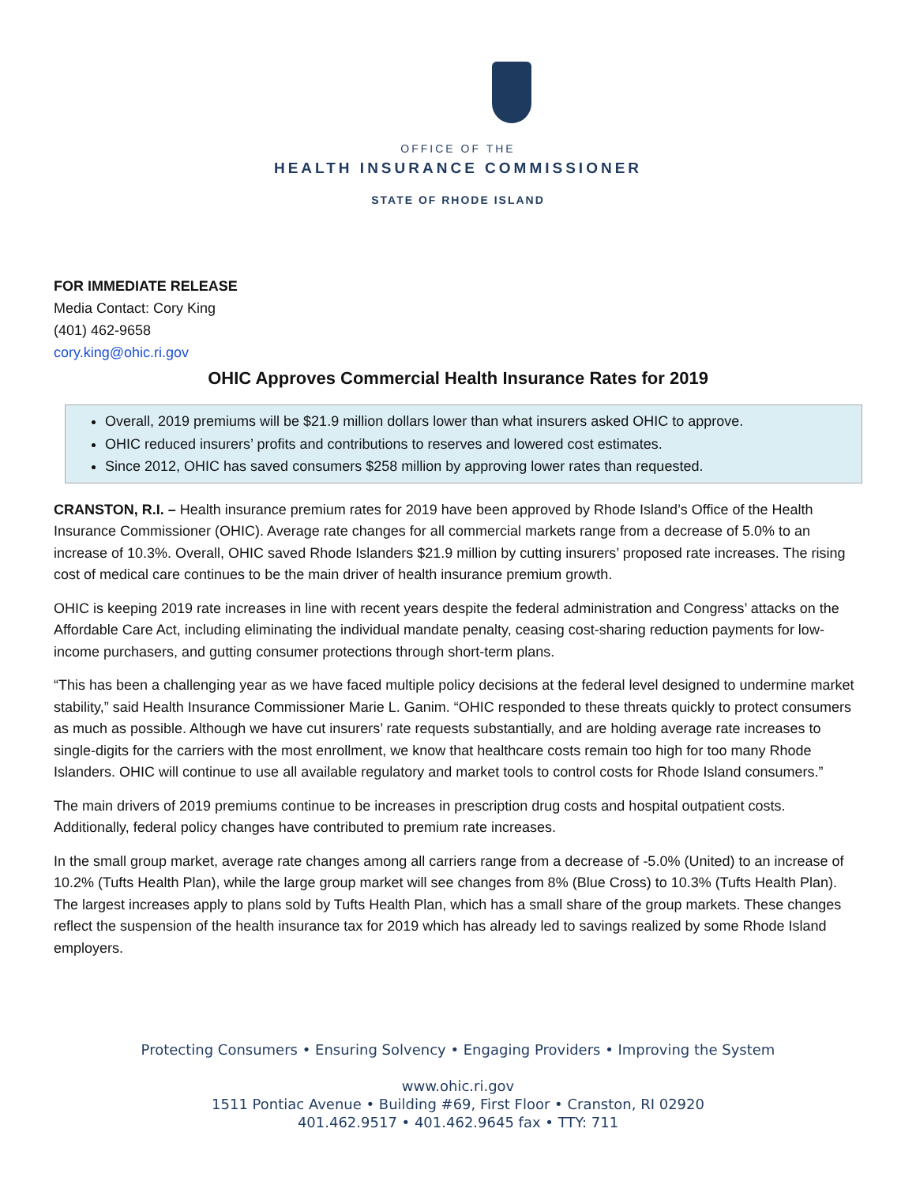OFFICE OF THE
HEALTH INSURANCE COMMISSIONER
STATE OF RHODE ISLAND
FOR IMMEDIATE RELEASE
Media Contact: Cory King
(401) 462-9658
cory.king@ohic.ri.gov
OHIC Approves Commercial Health Insurance Rates for 2019
Overall, 2019 premiums will be $21.9 million dollars lower than what insurers asked OHIC to approve.
OHIC reduced insurers’ profits and contributions to reserves and lowered cost estimates.
Since 2012, OHIC has saved consumers $258 million by approving lower rates than requested.
CRANSTON, R.I. – Health insurance premium rates for 2019 have been approved by Rhode Island’s Office of the Health Insurance Commissioner (OHIC). Average rate changes for all commercial markets range from a decrease of 5.0% to an increase of 10.3%. Overall, OHIC saved Rhode Islanders $21.9 million by cutting insurers’ proposed rate increases. The rising cost of medical care continues to be the main driver of health insurance premium growth.
OHIC is keeping 2019 rate increases in line with recent years despite the federal administration and Congress’ attacks on the Affordable Care Act, including eliminating the individual mandate penalty, ceasing cost-sharing reduction payments for low-income purchasers, and gutting consumer protections through short-term plans.
“This has been a challenging year as we have faced multiple policy decisions at the federal level designed to undermine market stability,” said Health Insurance Commissioner Marie L. Ganim. “OHIC responded to these threats quickly to protect consumers as much as possible. Although we have cut insurers’ rate requests substantially, and are holding average rate increases to single-digits for the carriers with the most enrollment, we know that healthcare costs remain too high for too many Rhode Islanders. OHIC will continue to use all available regulatory and market tools to control costs for Rhode Island consumers.”
The main drivers of 2019 premiums continue to be increases in prescription drug costs and hospital outpatient costs. Additionally, federal policy changes have contributed to premium rate increases.
In the small group market, average rate changes among all carriers range from a decrease of -5.0% (United) to an increase of 10.2% (Tufts Health Plan), while the large group market will see changes from 8% (Blue Cross) to 10.3% (Tufts Health Plan). The largest increases apply to plans sold by Tufts Health Plan, which has a small share of the group markets. These changes reflect the suspension of the health insurance tax for 2019 which has already led to savings realized by some Rhode Island employers.
Protecting Consumers • Ensuring Solvency • Engaging Providers • Improving the System
www.ohic.ri.gov
1511 Pontiac Avenue • Building #69, First Floor • Cranston, RI 02920
401.462.9517 • 401.462.9645 fax • TTY: 711